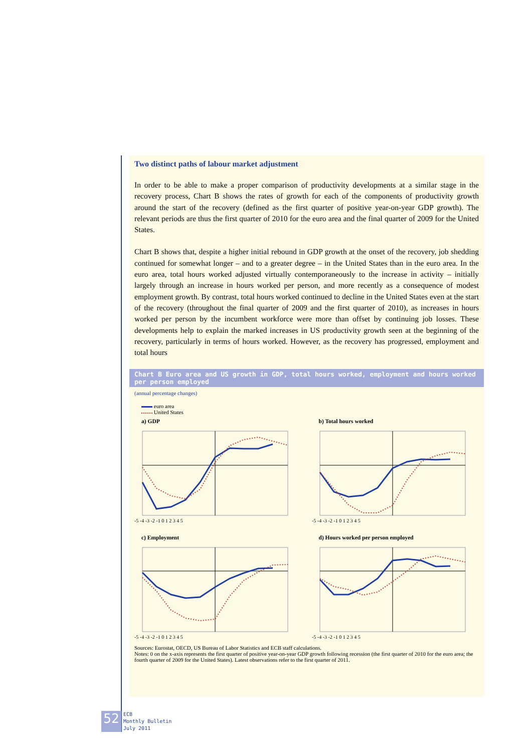Two distinct paths of labour market adjustment
In order to be able to make a proper comparison of productivity developments at a similar stage in the recovery process, Chart B shows the rates of growth for each of the components of productivity growth around the start of the recovery (defined as the first quarter of positive year-on-year GDP growth). The relevant periods are thus the first quarter of 2010 for the euro area and the final quarter of 2009 for the United States.
Chart B shows that, despite a higher initial rebound in GDP growth at the onset of the recovery, job shedding continued for somewhat longer – and to a greater degree – in the United States than in the euro area. In the euro area, total hours worked adjusted virtually contemporaneously to the increase in activity – initially largely through an increase in hours worked per person, and more recently as a consequence of modest employment growth. By contrast, total hours worked continued to decline in the United States even at the start of the recovery (throughout the final quarter of 2009 and the first quarter of 2010), as increases in hours worked per person by the incumbent workforce were more than offset by continuing job losses. These developments help to explain the marked increases in US productivity growth seen at the beginning of the recovery, particularly in terms of hours worked. However, as the recovery has progressed, employment and total hours
Chart B Euro area and US growth in GDP, total hours worked, employment and hours worked per person employed
(annual percentage changes)
euro area
United States
a) GDP
-5 -4 -3 -2 -1 0 1 2 3 4 5
b) Total hours worked
-5 -4 -3 -2 -1 0 1 2 3 4 5
c) Employment
-5 -4 -3 -2 -1 0 1 2 3 4 5
d) Hours worked per person employed
-5 -4 -3 -2 -1 0 1 2 3 4 5
Sources: Eurostat, OECD, US Bureau of Labor Statistics and ECB staff calculations.
Notes: 0 on the x-axis represents the first quarter of positive year-on-year GDP growth following recession (the first quarter of 2010 for the euro area; the fourth quarter of 2009 for the United States). Latest observations refer to the first quarter of 2011.
52
ECB
Monthly Bulletin
July 2011